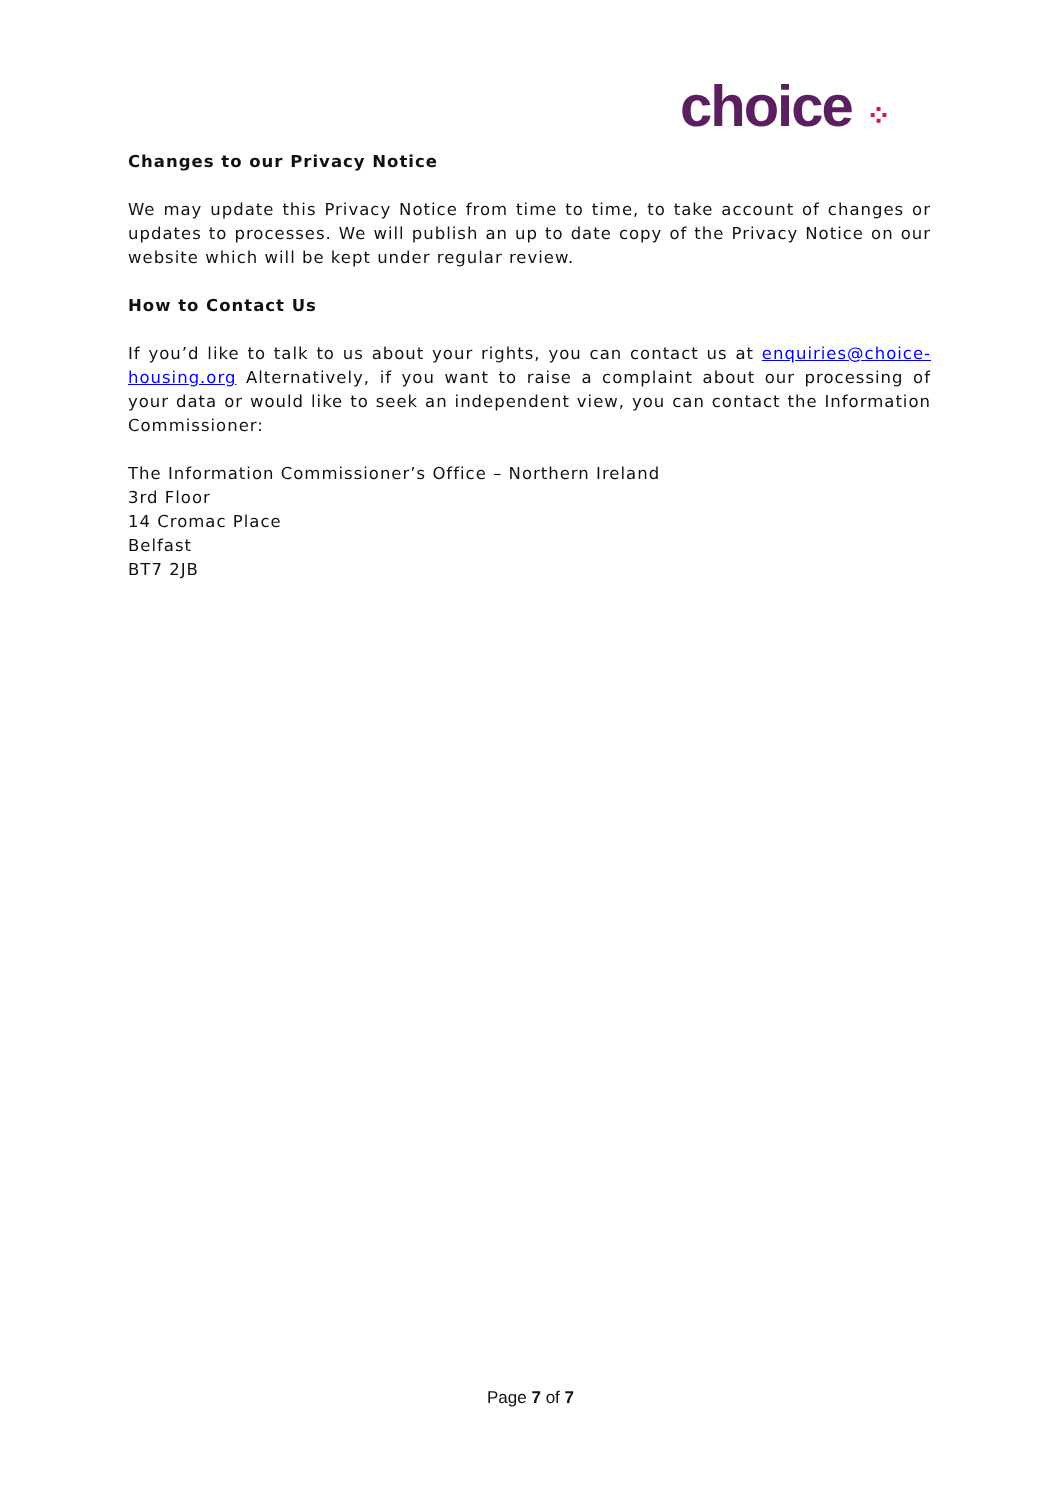choice ⁘
Changes to our Privacy Notice
We may update this Privacy Notice from time to time, to take account of changes or updates to processes. We will publish an up to date copy of the Privacy Notice on our website which will be kept under regular review.
How to Contact Us
If you’d like to talk to us about your rights, you can contact us at enquiries@choice-housing.org Alternatively, if you want to raise a complaint about our processing of your data or would like to seek an independent view, you can contact the Information Commissioner:
The Information Commissioner’s Office – Northern Ireland
3rd Floor
14 Cromac Place
Belfast
BT7 2JB
Page 7 of 7